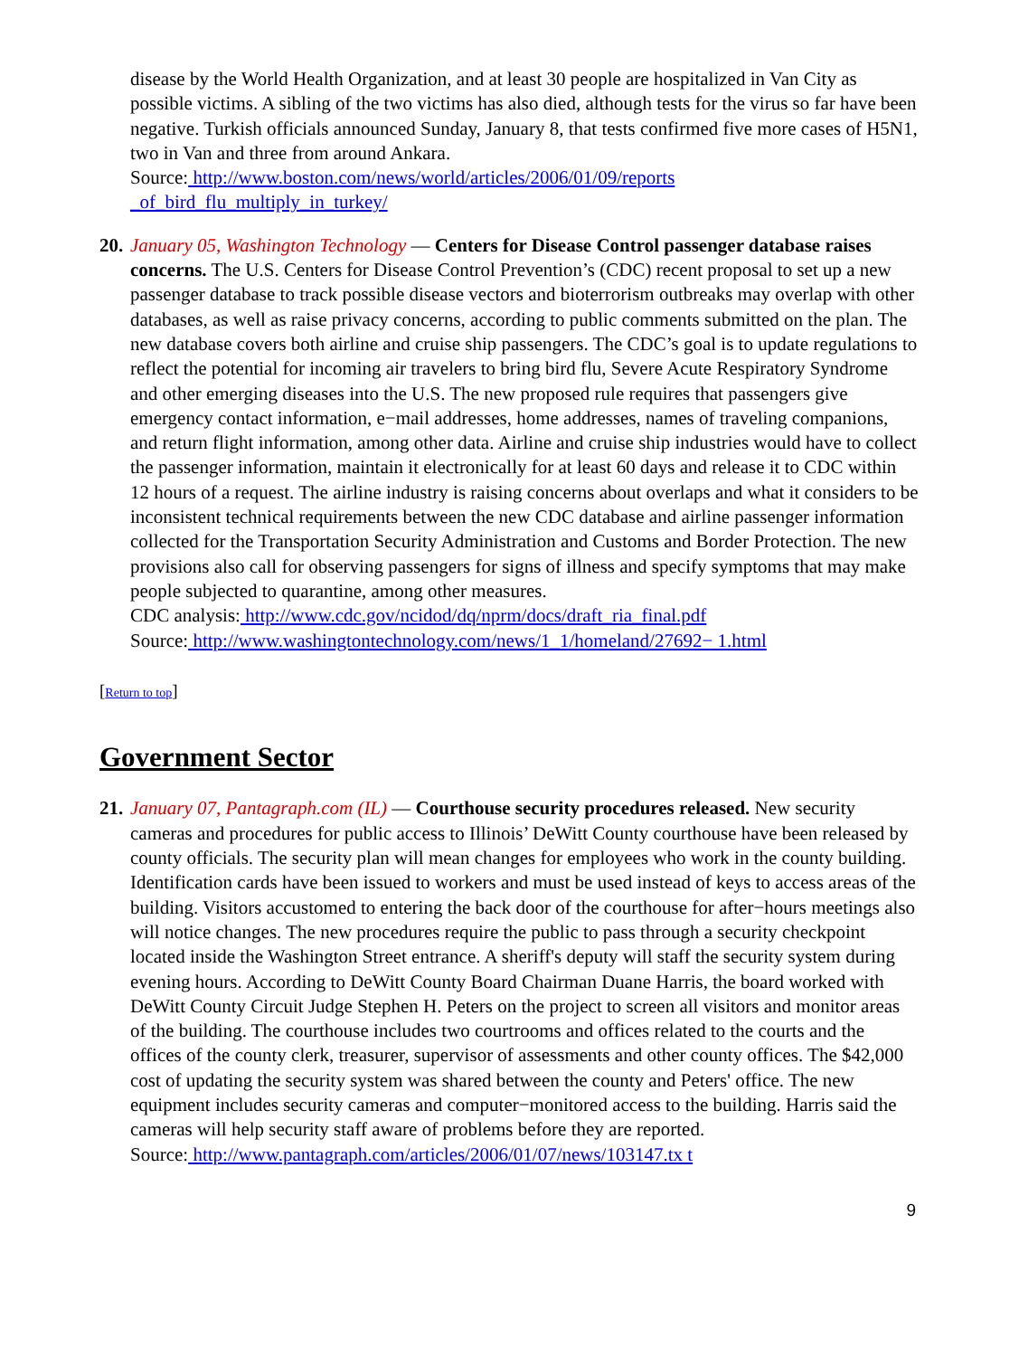disease by the World Health Organization, and at least 30 people are hospitalized in Van City as possible victims. A sibling of the two victims has also died, although tests for the virus so far have been negative. Turkish officials announced Sunday, January 8, that tests confirmed five more cases of H5N1, two in Van and three from around Ankara.
Source: http://www.boston.com/news/world/articles/2006/01/09/reports
_of_bird_flu_multiply_in_turkey/
20.
January 05, Washington Technology — Centers for Disease Control passenger database raises concerns. The U.S. Centers for Disease Control Prevention’s (CDC) recent proposal to set up a new passenger database to track possible disease vectors and bioterrorism outbreaks may overlap with other databases, as well as raise privacy concerns, according to public comments submitted on the plan. The new database covers both airline and cruise ship passengers. The CDC’s goal is to update regulations to reflect the potential for incoming air travelers to bring bird flu, Severe Acute Respiratory Syndrome and other emerging diseases into the U.S. The new proposed rule requires that passengers give emergency contact information, e−mail addresses, home addresses, names of traveling companions, and return flight information, among other data. Airline and cruise ship industries would have to collect the passenger information, maintain it electronically for at least 60 days and release it to CDC within 12 hours of a request. The airline industry is raising concerns about overlaps and what it considers to be inconsistent technical requirements between the new CDC database and airline passenger information collected for the Transportation Security Administration and Customs and Border Protection. The new provisions also call for observing passengers for signs of illness and specify symptoms that may make people subjected to quarantine, among other measures.
CDC analysis: http://www.cdc.gov/ncidod/dq/nprm/docs/draft_ria_final.pdf
Source: http://www.washingtontechnology.com/news/1_1/homeland/27692− 1.html
[Return to top]
Government Sector
21.
January 07, Pantagraph.com (IL) — Courthouse security procedures released. New security cameras and procedures for public access to Illinois’ DeWitt County courthouse have been released by county officials. The security plan will mean changes for employees who work in the county building. Identification cards have been issued to workers and must be used instead of keys to access areas of the building. Visitors accustomed to entering the back door of the courthouse for after−hours meetings also will notice changes. The new procedures require the public to pass through a security checkpoint located inside the Washington Street entrance. A sheriff's deputy will staff the security system during evening hours. According to DeWitt County Board Chairman Duane Harris, the board worked with DeWitt County Circuit Judge Stephen H. Peters on the project to screen all visitors and monitor areas of the building. The courthouse includes two courtrooms and offices related to the courts and the offices of the county clerk, treasurer, supervisor of assessments and other county offices. The $42,000 cost of updating the security system was shared between the county and Peters' office. The new equipment includes security cameras and computer−monitored access to the building. Harris said the cameras will help security staff aware of problems before they are reported.
Source: http://www.pantagraph.com/articles/2006/01/07/news/103147.tx t
9